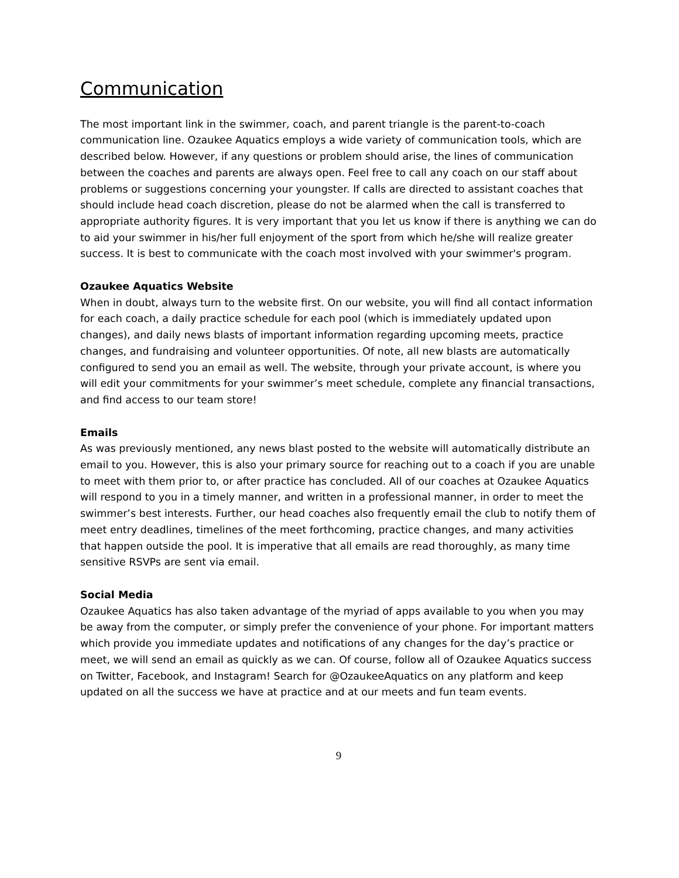Communication
The most important link in the swimmer, coach, and parent triangle is the parent-to-coach communication line. Ozaukee Aquatics employs a wide variety of communication tools, which are described below. However, if any questions or problem should arise, the lines of communication between the coaches and parents are always open. Feel free to call any coach on our staff about problems or suggestions concerning your youngster. If calls are directed to assistant coaches that should include head coach discretion, please do not be alarmed when the call is transferred to appropriate authority figures. It is very important that you let us know if there is anything we can do to aid your swimmer in his/her full enjoyment of the sport from which he/she will realize greater success. It is best to communicate with the coach most involved with your swimmer's program.
Ozaukee Aquatics Website
When in doubt, always turn to the website first. On our website, you will find all contact information for each coach, a daily practice schedule for each pool (which is immediately updated upon changes), and daily news blasts of important information regarding upcoming meets, practice changes, and fundraising and volunteer opportunities. Of note, all new blasts are automatically configured to send you an email as well. The website, through your private account, is where you will edit your commitments for your swimmer’s meet schedule, complete any financial transactions, and find access to our team store!
Emails
As was previously mentioned, any news blast posted to the website will automatically distribute an email to you. However, this is also your primary source for reaching out to a coach if you are unable to meet with them prior to, or after practice has concluded. All of our coaches at Ozaukee Aquatics will respond to you in a timely manner, and written in a professional manner, in order to meet the swimmer’s best interests. Further, our head coaches also frequently email the club to notify them of meet entry deadlines, timelines of the meet forthcoming, practice changes, and many activities that happen outside the pool. It is imperative that all emails are read thoroughly, as many time sensitive RSVPs are sent via email.
Social Media
Ozaukee Aquatics has also taken advantage of the myriad of apps available to you when you may be away from the computer, or simply prefer the convenience of your phone. For important matters which provide you immediate updates and notifications of any changes for the day’s practice or meet, we will send an email as quickly as we can. Of course, follow all of Ozaukee Aquatics success on Twitter, Facebook, and Instagram! Search for @OzaukeeAquatics on any platform and keep updated on all the success we have at practice and at our meets and fun team events.
9